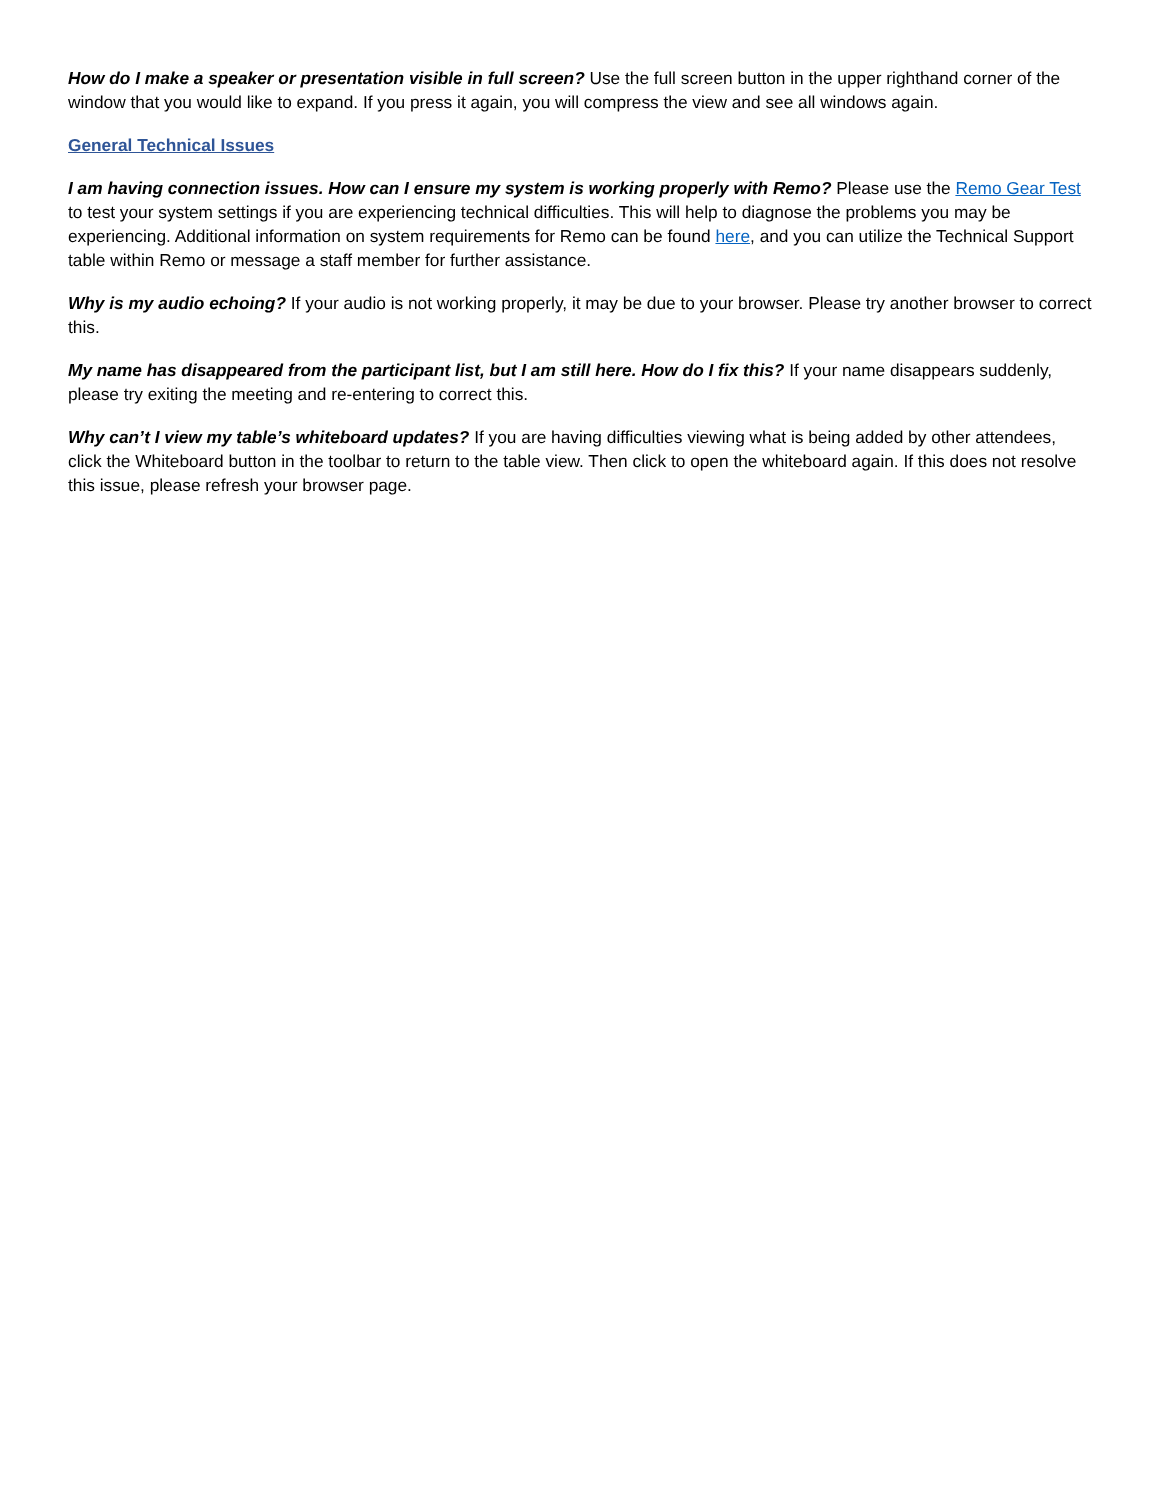How do I make a speaker or presentation visible in full screen? Use the full screen button in the upper righthand corner of the window that you would like to expand. If you press it again, you will compress the view and see all windows again.
General Technical Issues
I am having connection issues. How can I ensure my system is working properly with Remo? Please use the Remo Gear Test to test your system settings if you are experiencing technical difficulties. This will help to diagnose the problems you may be experiencing. Additional information on system requirements for Remo can be found here, and you can utilize the Technical Support table within Remo or message a staff member for further assistance.
Why is my audio echoing? If your audio is not working properly, it may be due to your browser. Please try another browser to correct this.
My name has disappeared from the participant list, but I am still here. How do I fix this? If your name disappears suddenly, please try exiting the meeting and re-entering to correct this.
Why can’t I view my table’s whiteboard updates? If you are having difficulties viewing what is being added by other attendees, click the Whiteboard button in the toolbar to return to the table view. Then click to open the whiteboard again. If this does not resolve this issue, please refresh your browser page.